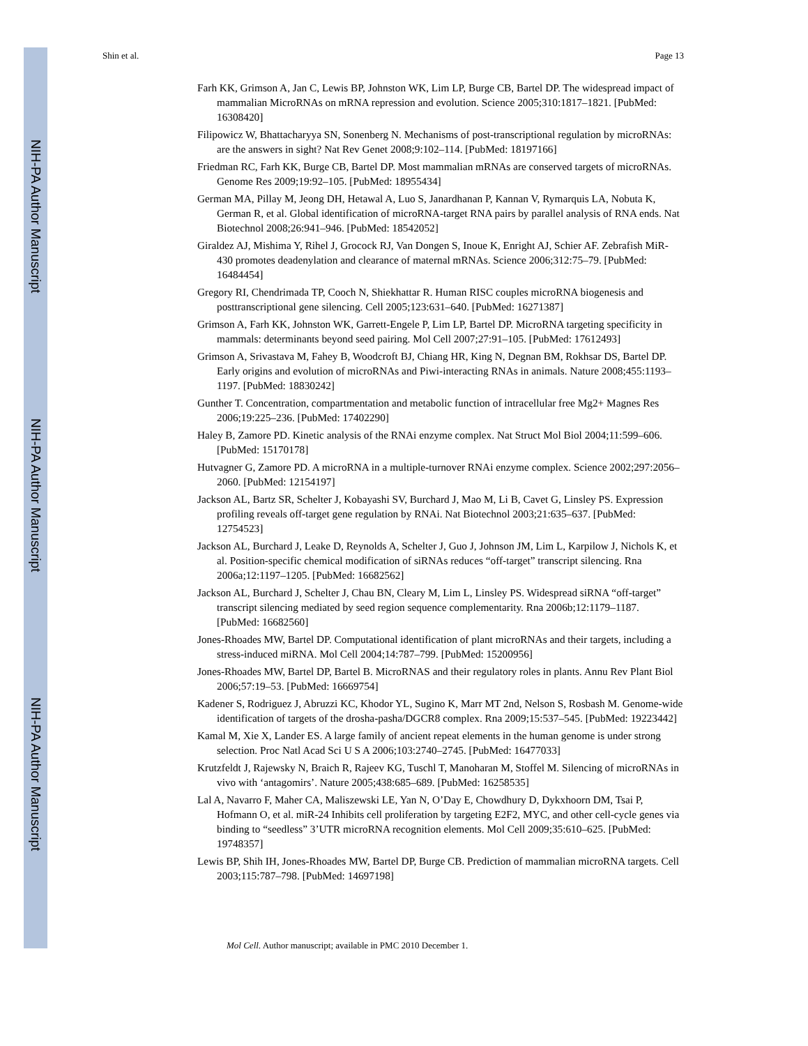NIH-PA Author Manuscript
NIH-PA Author Manuscript
NIH-PA Author Manuscript
Shin et al. Page 13
Farh KK, Grimson A, Jan C, Lewis BP, Johnston WK, Lim LP, Burge CB, Bartel DP. The widespread impact of mammalian MicroRNAs on mRNA repression and evolution. Science 2005;310:1817–1821. [PubMed: 16308420]
Filipowicz W, Bhattacharyya SN, Sonenberg N. Mechanisms of post-transcriptional regulation by microRNAs: are the answers in sight? Nat Rev Genet 2008;9:102–114. [PubMed: 18197166]
Friedman RC, Farh KK, Burge CB, Bartel DP. Most mammalian mRNAs are conserved targets of microRNAs. Genome Res 2009;19:92–105. [PubMed: 18955434]
German MA, Pillay M, Jeong DH, Hetawal A, Luo S, Janardhanan P, Kannan V, Rymarquis LA, Nobuta K, German R, et al. Global identification of microRNA-target RNA pairs by parallel analysis of RNA ends. Nat Biotechnol 2008;26:941–946. [PubMed: 18542052]
Giraldez AJ, Mishima Y, Rihel J, Grocock RJ, Van Dongen S, Inoue K, Enright AJ, Schier AF. Zebrafish MiR-430 promotes deadenylation and clearance of maternal mRNAs. Science 2006;312:75–79. [PubMed: 16484454]
Gregory RI, Chendrimada TP, Cooch N, Shiekhattar R. Human RISC couples microRNA biogenesis and posttranscriptional gene silencing. Cell 2005;123:631–640. [PubMed: 16271387]
Grimson A, Farh KK, Johnston WK, Garrett-Engele P, Lim LP, Bartel DP. MicroRNA targeting specificity in mammals: determinants beyond seed pairing. Mol Cell 2007;27:91–105. [PubMed: 17612493]
Grimson A, Srivastava M, Fahey B, Woodcroft BJ, Chiang HR, King N, Degnan BM, Rokhsar DS, Bartel DP. Early origins and evolution of microRNAs and Piwi-interacting RNAs in animals. Nature 2008;455:1193–1197. [PubMed: 18830242]
Gunther T. Concentration, compartmentation and metabolic function of intracellular free Mg2+ Magnes Res 2006;19:225–236. [PubMed: 17402290]
Haley B, Zamore PD. Kinetic analysis of the RNAi enzyme complex. Nat Struct Mol Biol 2004;11:599–606. [PubMed: 15170178]
Hutvagner G, Zamore PD. A microRNA in a multiple-turnover RNAi enzyme complex. Science 2002;297:2056–2060. [PubMed: 12154197]
Jackson AL, Bartz SR, Schelter J, Kobayashi SV, Burchard J, Mao M, Li B, Cavet G, Linsley PS. Expression profiling reveals off-target gene regulation by RNAi. Nat Biotechnol 2003;21:635–637. [PubMed: 12754523]
Jackson AL, Burchard J, Leake D, Reynolds A, Schelter J, Guo J, Johnson JM, Lim L, Karpilow J, Nichols K, et al. Position-specific chemical modification of siRNAs reduces “off-target” transcript silencing. Rna 2006a;12:1197–1205. [PubMed: 16682562]
Jackson AL, Burchard J, Schelter J, Chau BN, Cleary M, Lim L, Linsley PS. Widespread siRNA “off-target” transcript silencing mediated by seed region sequence complementarity. Rna 2006b;12:1179–1187. [PubMed: 16682560]
Jones-Rhoades MW, Bartel DP. Computational identification of plant microRNAs and their targets, including a stress-induced miRNA. Mol Cell 2004;14:787–799. [PubMed: 15200956]
Jones-Rhoades MW, Bartel DP, Bartel B. MicroRNAS and their regulatory roles in plants. Annu Rev Plant Biol 2006;57:19–53. [PubMed: 16669754]
Kadener S, Rodriguez J, Abruzzi KC, Khodor YL, Sugino K, Marr MT 2nd, Nelson S, Rosbash M. Genome-wide identification of targets of the drosha-pasha/DGCR8 complex. Rna 2009;15:537–545. [PubMed: 19223442]
Kamal M, Xie X, Lander ES. A large family of ancient repeat elements in the human genome is under strong selection. Proc Natl Acad Sci U S A 2006;103:2740–2745. [PubMed: 16477033]
Krutzfeldt J, Rajewsky N, Braich R, Rajeev KG, Tuschl T, Manoharan M, Stoffel M. Silencing of microRNAs in vivo with ‘antagomirs’. Nature 2005;438:685–689. [PubMed: 16258535]
Lal A, Navarro F, Maher CA, Maliszewski LE, Yan N, O’Day E, Chowdhury D, Dykxhoorn DM, Tsai P, Hofmann O, et al. miR-24 Inhibits cell proliferation by targeting E2F2, MYC, and other cell-cycle genes via binding to “seedless” 3’UTR microRNA recognition elements. Mol Cell 2009;35:610–625. [PubMed: 19748357]
Lewis BP, Shih IH, Jones-Rhoades MW, Bartel DP, Burge CB. Prediction of mammalian microRNA targets. Cell 2003;115:787–798. [PubMed: 14697198]
Mol Cell. Author manuscript; available in PMC 2010 December 1.